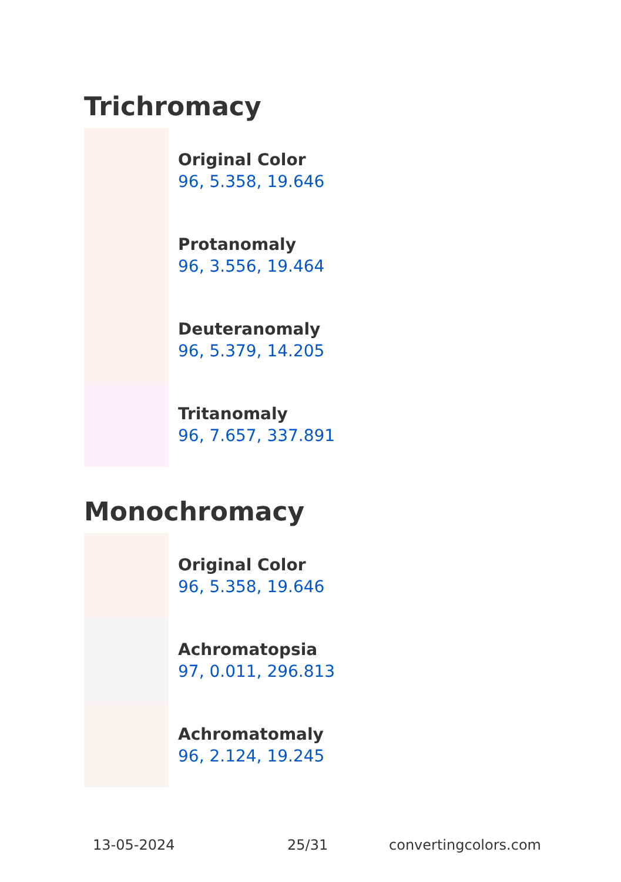Trichromacy
Original Color
96, 5.358, 19.646
Protanomaly
96, 3.556, 19.464
Deuteranomaly
96, 5.379, 14.205
Tritanomaly
96, 7.657, 337.891
Monochromacy
Original Color
96, 5.358, 19.646
Achromatopsia
97, 0.011, 296.813
Achromatomaly
96, 2.124, 19.245
13-05-2024 25/31 convertingcolors.com